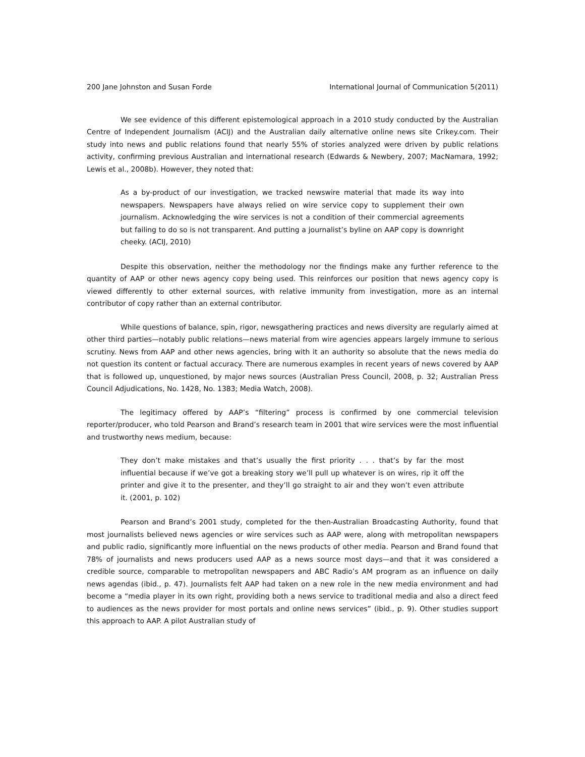200 Jane Johnston and Susan Forde International Journal of Communication 5(2011)
We see evidence of this different epistemological approach in a 2010 study conducted by the Australian Centre of Independent Journalism (ACIJ) and the Australian daily alternative online news site Crikey.com. Their study into news and public relations found that nearly 55% of stories analyzed were driven by public relations activity, confirming previous Australian and international research (Edwards & Newbery, 2007; MacNamara, 1992; Lewis et al., 2008b). However, they noted that:
As a by-product of our investigation, we tracked newswire material that made its way into newspapers. Newspapers have always relied on wire service copy to supplement their own journalism. Acknowledging the wire services is not a condition of their commercial agreements but failing to do so is not transparent. And putting a journalist’s byline on AAP copy is downright cheeky. (ACIJ, 2010)
Despite this observation, neither the methodology nor the findings make any further reference to the quantity of AAP or other news agency copy being used. This reinforces our position that news agency copy is viewed differently to other external sources, with relative immunity from investigation, more as an internal contributor of copy rather than an external contributor.
While questions of balance, spin, rigor, newsgathering practices and news diversity are regularly aimed at other third parties—notably public relations—news material from wire agencies appears largely immune to serious scrutiny. News from AAP and other news agencies, bring with it an authority so absolute that the news media do not question its content or factual accuracy. There are numerous examples in recent years of news covered by AAP that is followed up, unquestioned, by major news sources (Australian Press Council, 2008, p. 32; Australian Press Council Adjudications, No. 1428, No. 1383; Media Watch, 2008).
The legitimacy offered by AAP’s “filtering” process is confirmed by one commercial television reporter/producer, who told Pearson and Brand’s research team in 2001 that wire services were the most influential and trustworthy news medium, because:
They don’t make mistakes and that’s usually the first priority . . . that’s by far the most influential because if we’ve got a breaking story we’ll pull up whatever is on wires, rip it off the printer and give it to the presenter, and they’ll go straight to air and they won’t even attribute it. (2001, p. 102)
Pearson and Brand’s 2001 study, completed for the then-Australian Broadcasting Authority, found that most journalists believed news agencies or wire services such as AAP were, along with metropolitan newspapers and public radio, significantly more influential on the news products of other media. Pearson and Brand found that 78% of journalists and news producers used AAP as a news source most days—and that it was considered a credible source, comparable to metropolitan newspapers and ABC Radio’s AM program as an influence on daily news agendas (ibid., p. 47). Journalists felt AAP had taken on a new role in the new media environment and had become a “media player in its own right, providing both a news service to traditional media and also a direct feed to audiences as the news provider for most portals and online news services” (ibid., p. 9). Other studies support this approach to AAP. A pilot Australian study of